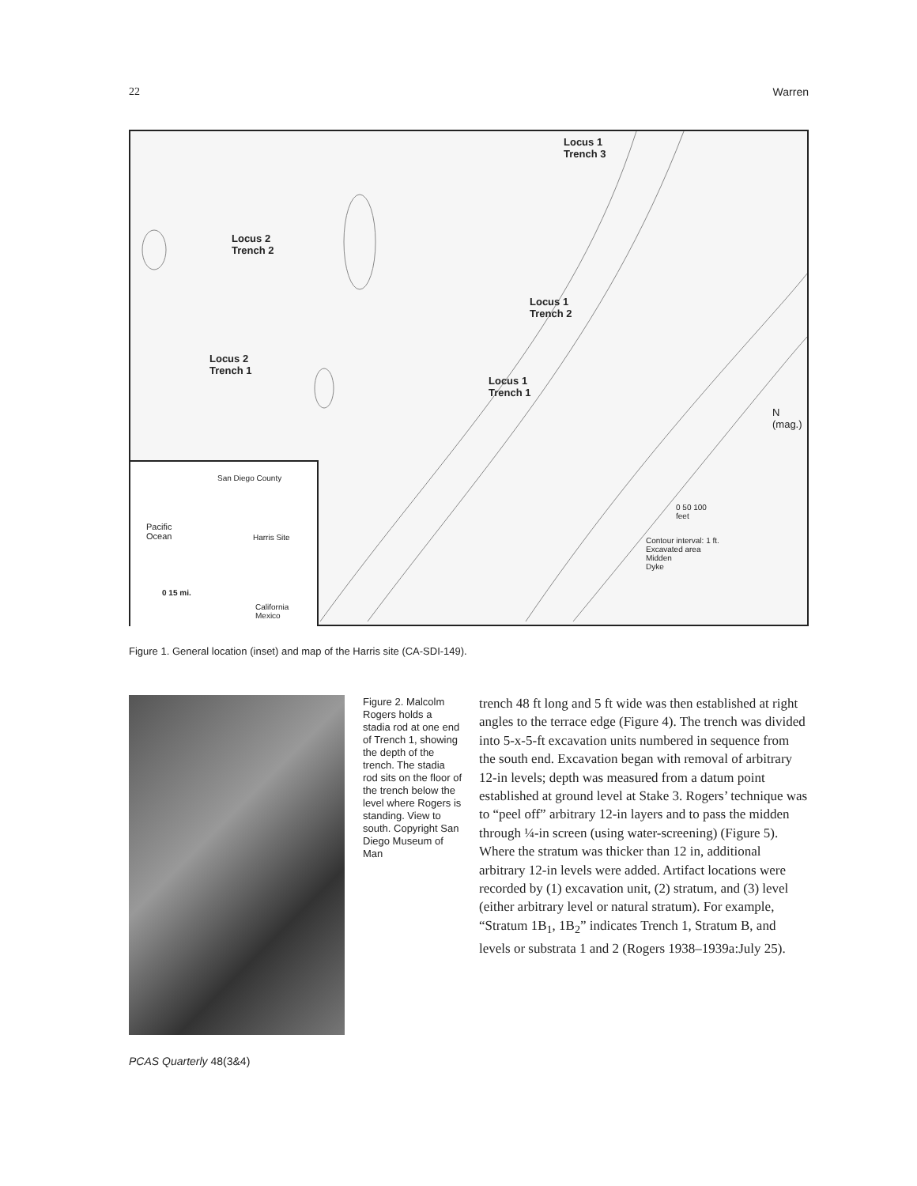22 Warren
Locus 1
Trench 3
Locus 2
Trench 2
Locus 1
Trench 2
Locus 2
Trench 1
Locus 1
Trench 1
N (mag.)
0 50 100
feet
Contour interval: 1 ft.
Excavated area
Midden
Dyke
Pacific
Ocean
Harris Site
San Diego County
0 15 mi.
California
Mexico
Figure 1. General location (inset) and map of the Harris site (CA-SDI-149).
Figure 2. Malcolm Rogers holds a stadia rod at one end of Trench 1, showing the depth of the trench. The stadia rod sits on the floor of the trench below the level where Rogers is standing. View to south. Copyright San Diego Museum of Man
trench 48 ft long and 5 ft wide was then established at right angles to the terrace edge (Figure 4). The trench was divided into 5-x-5-ft excavation units numbered in sequence from the south end. Excavation began with removal of arbitrary 12-in levels; depth was measured from a datum point established at ground level at Stake 3. Rogers’ technique was to “peel off” arbitrary 12-in layers and to pass the midden through ¼-in screen (using water-screening) (Figure 5). Where the stratum was thicker than 12 in, additional arbitrary 12-in levels were added. Artifact locations were recorded by (1) excavation unit, (2) stratum, and (3) level (either arbitrary level or natural stratum). For example, “Stratum 1B<sub>1</sub>, 1B<sub>2</sub>” indicates Trench 1, Stratum B, and levels or substrata 1 and 2 (Rogers 1938–1939a:July 25).
PCAS Quarterly 48(3&4)